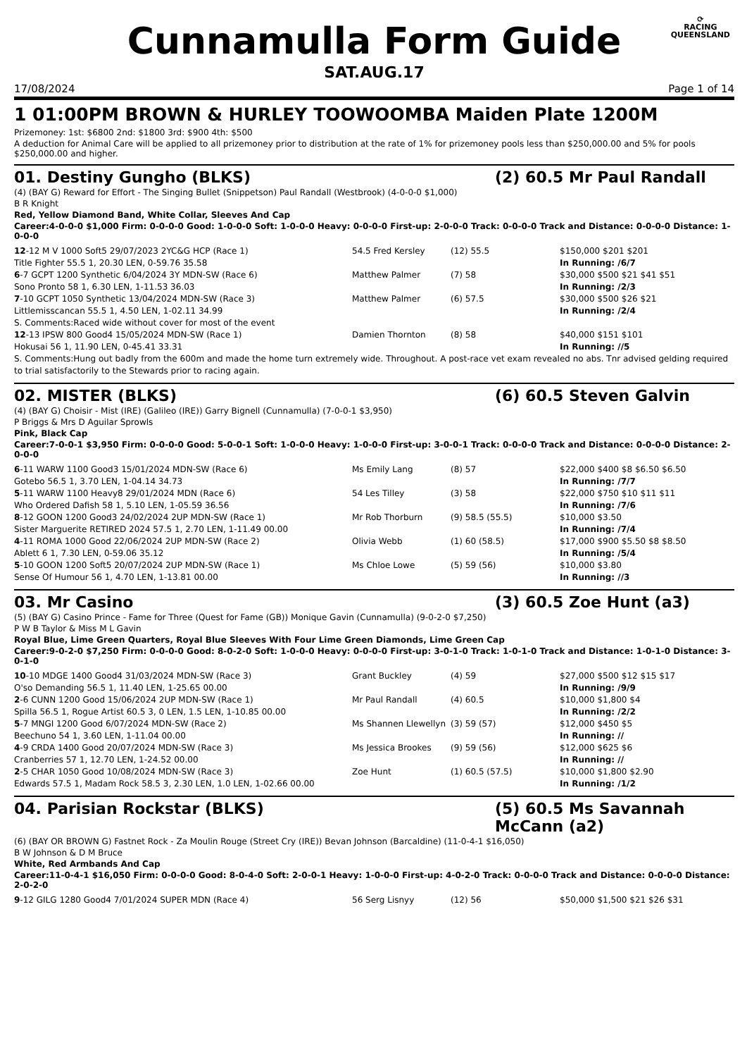⟳
RACING
QUEENSLAND
Cunnamulla Form Guide
SAT.AUG.17
17/08/2024 Page 1 of 14
1 01:00PM BROWN & HURLEY TOOWOOMBA Maiden Plate 1200M
Prizemoney: 1st: $6800 2nd: $1800 3rd: $900 4th: $500
A deduction for Animal Care will be applied to all prizemoney prior to distribution at the rate of 1% for prizemoney pools less than $250,000.00 and 5% for pools $250,000.00 and higher.
01. Destiny Gungho (BLKS) (2) 60.5 Mr Paul Randall
(4) (BAY G) Reward for Effort - The Singing Bullet (Snippetson) Paul Randall (Westbrook) (4-0-0-0 $1,000)
B R Knight
Red, Yellow Diamond Band, White Collar, Sleeves And Cap
Career:4-0-0-0 $1,000 Firm: 0-0-0-0 Good: 1-0-0-0 Soft: 1-0-0-0 Heavy: 0-0-0-0 First-up: 2-0-0-0 Track: 0-0-0-0 Track and Distance: 0-0-0-0 Distance: 1-0-0-0
| 12 -12 M V 1000 Soft5 29/07/2023 2YC&G HCP (Race 1) | 54.5 Fred Kersley | (12) 55.5 | $150,000 $201 $201 |
| Title Fighter 55.5 1, 20.30 LEN, 0-59.76 35.58 | | | In Running: /6/7 |
| 6 -7 GCPT 1200 Synthetic 6/04/2024 3Y MDN-SW (Race 6) | Matthew Palmer | (7) 58 | $30,000 $500 $21 $41 $51 |
| Sono Pronto 58 1, 6.30 LEN, 1-11.53 36.03 | | | In Running: /2/3 |
| 7 -10 GCPT 1050 Synthetic 13/04/2024 MDN-SW (Race 3) | Matthew Palmer | (6) 57.5 | $30,000 $500 $26 $21 |
| Littlemisscancan 55.5 1, 4.50 LEN, 1-02.11 34.99 | | | In Running: /2/4 |
| S. Comments:Raced wide without cover for most of the event | | | |
| 12 -13 IPSW 800 Good4 15/05/2024 MDN-SW (Race 1) | Damien Thornton | (8) 58 | $40,000 $151 $101 |
| Hokusai 56 1, 11.90 LEN, 0-45.41 33.31 | | | In Running: //5 |
| S. Comments:Hung out badly from the 600m and made the home turn extremely wide. Throughout. A post-race vet exam revealed no abs. Tnr advised gelding required to trial satisfactorily to the Stewards prior to racing again. | | | |
02. MISTER (BLKS) (6) 60.5 Steven Galvin
(4) (BAY G) Choisir - Mist (IRE) (Galileo (IRE)) Garry Bignell (Cunnamulla) (7-0-0-1 $3,950)
P Briggs & Mrs D Aguilar Sprowls
Pink, Black Cap
Career:7-0-0-1 $3,950 Firm: 0-0-0-0 Good: 5-0-0-1 Soft: 1-0-0-0 Heavy: 1-0-0-0 First-up: 3-0-0-1 Track: 0-0-0-0 Track and Distance: 0-0-0-0 Distance: 2-0-0-0
| 6 -11 WARW 1100 Good3 15/01/2024 MDN-SW (Race 6) | Ms Emily Lang | (8) 57 | $22,000 $400 $8 $6.50 $6.50 |
| Gotebo 56.5 1, 3.70 LEN, 1-04.14 34.73 | | | In Running: /7/7 |
| 5 -11 WARW 1100 Heavy8 29/01/2024 MDN (Race 6) | 54 Les Tilley | (3) 58 | $22,000 $750 $10 $11 $11 |
| Who Ordered Dafish 58 1, 5.10 LEN, 1-05.59 36.56 | | | In Running: /7/6 |
| 8 -12 GOON 1200 Good3 24/02/2024 2UP MDN-SW (Race 1) | Mr Rob Thorburn | (9) 58.5 (55.5) | $10,000 $3.50 |
| Sister Marguerite RETIRED 2024 57.5 1, 2.70 LEN, 1-11.49 00.00 | | | In Running: /7/4 |
| 4 -11 ROMA 1000 Good 22/06/2024 2UP MDN-SW (Race 2) | Olivia Webb | (1) 60 (58.5) | $17,000 $900 $5.50 $8 $8.50 |
| Ablett 6 1, 7.30 LEN, 0-59.06 35.12 | | | In Running: /5/4 |
| 5 -10 GOON 1200 Soft5 20/07/2024 2UP MDN-SW (Race 1) | Ms Chloe Lowe | (5) 59 (56) | $10,000 $3.80 |
| Sense Of Humour 56 1, 4.70 LEN, 1-13.81 00.00 | | | In Running: //3 |
03. Mr Casino (3) 60.5 Zoe Hunt (a3)
(5) (BAY G) Casino Prince - Fame for Three (Quest for Fame (GB)) Monique Gavin (Cunnamulla) (9-0-2-0 $7,250)
P W B Taylor & Miss M L Gavin
Royal Blue, Lime Green Quarters, Royal Blue Sleeves With Four Lime Green Diamonds, Lime Green Cap
Career:9-0-2-0 $7,250 Firm: 0-0-0-0 Good: 8-0-2-0 Soft: 1-0-0-0 Heavy: 0-0-0-0 First-up: 3-0-1-0 Track: 1-0-1-0 Track and Distance: 1-0-1-0 Distance: 3-0-1-0
| 10 -10 MDGE 1400 Good4 31/03/2024 MDN-SW (Race 3) | Grant Buckley | (4) 59 | $27,000 $500 $12 $15 $17 |
| O'so Demanding 56.5 1, 11.40 LEN, 1-25.65 00.00 | | | In Running: /9/9 |
| 2 -6 CUNN 1200 Good 15/06/2024 2UP MDN-SW (Race 1) | Mr Paul Randall | (4) 60.5 | $10,000 $1,800 $4 |
| Spilla 56.5 1, Rogue Artist 60.5 3, 0 LEN, 1.5 LEN, 1-10.85 00.00 | | | In Running: /2/2 |
| 5 -7 MNGI 1200 Good 6/07/2024 MDN-SW (Race 2) | Ms Shannen Llewellyn | (3) 59 (57) | $12,000 $450 $5 |
| Beechuno 54 1, 3.60 LEN, 1-11.04 00.00 | | | In Running: // |
| 4 -9 CRDA 1400 Good 20/07/2024 MDN-SW (Race 3) | Ms Jessica Brookes | (9) 59 (56) | $12,000 $625 $6 |
| Cranberries 57 1, 12.70 LEN, 1-24.52 00.00 | | | In Running: // |
| 2 -5 CHAR 1050 Good 10/08/2024 MDN-SW (Race 3) | Zoe Hunt | (1) 60.5 (57.5) | $10,000 $1,800 $2.90 |
| Edwards 57.5 1, Madam Rock 58.5 3, 2.30 LEN, 1.0 LEN, 1-02.66 00.00 | | | In Running: /1/2 |
04. Parisian Rockstar (BLKS) (5) 60.5 Ms Savannah McCann (a2)
(6) (BAY OR BROWN G) Fastnet Rock - Za Moulin Rouge (Street Cry (IRE)) Bevan Johnson (Barcaldine) (11-0-4-1 $16,050)
B W Johnson & D M Bruce
White, Red Armbands And Cap
Career:11-0-4-1 $16,050 Firm: 0-0-0-0 Good: 8-0-4-0 Soft: 2-0-0-1 Heavy: 1-0-0-0 First-up: 4-0-2-0 Track: 0-0-0-0 Track and Distance: 0-0-0-0 Distance: 2-0-2-0
| 9 -12 GILG 1280 Good4 7/01/2024 SUPER MDN (Race 4) | 56 Serg Lisnyy | (12) 56 | $50,000 $1,500 $21 $26 $31 |